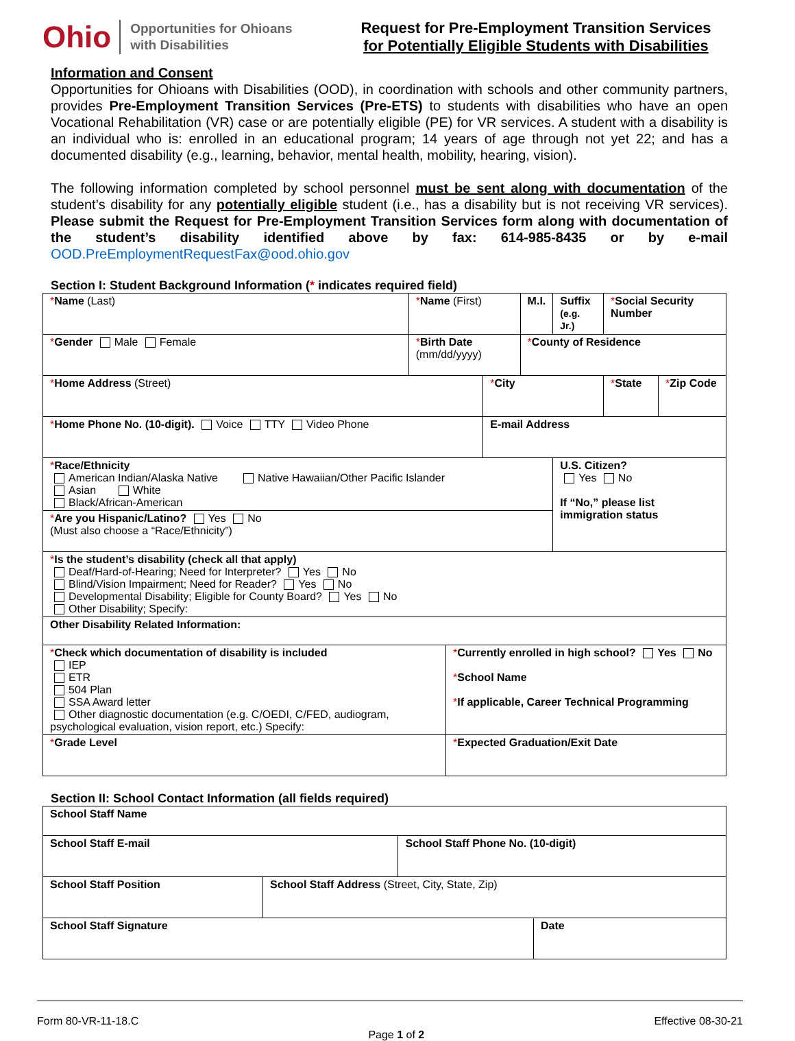Ohio
Opportunities for Ohioans
with Disabilities
Request for Pre-Employment Transition Services
for Potentially Eligible Students with Disabilities
Information and Consent
Opportunities for Ohioans with Disabilities (OOD), in coordination with schools and other community partners, provides Pre-Employment Transition Services (Pre-ETS) to students with disabilities who have an open Vocational Rehabilitation (VR) case or are potentially eligible (PE) for VR services. A student with a disability is an individual who is: enrolled in an educational program; 14 years of age through not yet 22; and has a documented disability (e.g., learning, behavior, mental health, mobility, hearing, vision).
The following information completed by school personnel must be sent along with documentation of the student’s disability for any potentially eligible student (i.e., has a disability but is not receiving VR services). Please submit the Request for Pre-Employment Transition Services form along with documentation of the student’s disability identified above by fax: 614-985-8435 or by e-mail OOD.PreEmploymentRequestFax@ood.ohio.gov
Section I: Student Background Information (* indicates required field)
| * Name (Last) | * Name (First) | | | M.I. | Suffix (e.g. Jr.) | * Social Security Number | |
| * Gender Male Female | * Birth Date (mm/dd/yyyy) | | | * County of Residence | | | |
| * Home Address (Street) | | | * City | | | * State | * Zip Code |
| * Home Phone No. (10-digit). Voice TTY Video Phone | | | E-mail Address | | | | |
| * Race/Ethnicity American Indian/Alaska Native Native Hawaiian/Other Pacific Islander Asian White Black/African-American | | | | | U.S. Citizen? Yes No If “No,” please list immigration status | | |
| * Are you Hispanic/Latino? Yes No (Must also choose a “Race/Ethnicity”) | | | | | | | |
| * Is the student’s disability (check all that apply) Deaf/Hard-of-Hearing; Need for Interpreter? Yes No Blind/Vision Impairment; Need for Reader? Yes No Developmental Disability; Eligible for County Board? Yes No Other Disability; Specify: | | | | | | | |
| Other Disability Related Information: | | | | | | | |
| * Check which documentation of disability is included IEP ETR 504 Plan SSA Award letter Other diagnostic documentation (e.g. C/OEDI, C/FED, audiogram, psychological evaluation, vision report, etc.) Specify: | | * Currently enrolled in high school? Yes No * School Name * If applicable, Career Technical Programming | | | | | |
| * Grade Level | | * Expected Graduation/Exit Date | | | | | |
Section II: School Contact Information (all fields required)
| School Staff Name | | | |
| School Staff E-mail | | School Staff Phone No. (10-digit) | |
| School Staff Position | School Staff Address (Street, City, State, Zip) | | |
| School Staff Signature | | | Date |
Form 80-VR-11-18.C Page 1 of 2 Effective 08-30-21